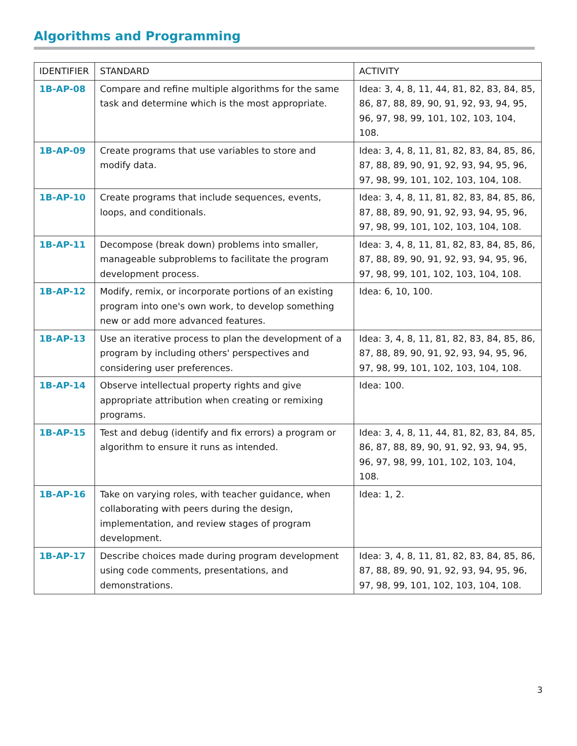Algorithms and Programming
| IDENTIFIER | STANDARD | ACTIVITY |
| --- | --- | --- |
| 1B-AP-08 | Compare and refine multiple algorithms for the same task and determine which is the most appropriate. | Idea: 3, 4, 8, 11, 44, 81, 82, 83, 84, 85, 86, 87, 88, 89, 90, 91, 92, 93, 94, 95, 96, 97, 98, 99, 101, 102, 103, 104, 108. |
| 1B-AP-09 | Create programs that use variables to store and modify data. | Idea: 3, 4, 8, 11, 81, 82, 83, 84, 85, 86, 87, 88, 89, 90, 91, 92, 93, 94, 95, 96, 97, 98, 99, 101, 102, 103, 104, 108. |
| 1B-AP-10 | Create programs that include sequences, events, loops, and conditionals. | Idea: 3, 4, 8, 11, 81, 82, 83, 84, 85, 86, 87, 88, 89, 90, 91, 92, 93, 94, 95, 96, 97, 98, 99, 101, 102, 103, 104, 108. |
| 1B-AP-11 | Decompose (break down) problems into smaller, manageable subproblems to facilitate the program development process. | Idea: 3, 4, 8, 11, 81, 82, 83, 84, 85, 86, 87, 88, 89, 90, 91, 92, 93, 94, 95, 96, 97, 98, 99, 101, 102, 103, 104, 108. |
| 1B-AP-12 | Modify, remix, or incorporate portions of an existing program into one's own work, to develop something new or add more advanced features. | Idea: 6, 10, 100. |
| 1B-AP-13 | Use an iterative process to plan the development of a program by including others' perspectives and considering user preferences. | Idea: 3, 4, 8, 11, 81, 82, 83, 84, 85, 86, 87, 88, 89, 90, 91, 92, 93, 94, 95, 96, 97, 98, 99, 101, 102, 103, 104, 108. |
| 1B-AP-14 | Observe intellectual property rights and give appropriate attribution when creating or remixing programs. | Idea: 100. |
| 1B-AP-15 | Test and debug (identify and fix errors) a program or algorithm to ensure it runs as intended. | Idea: 3, 4, 8, 11, 44, 81, 82, 83, 84, 85, 86, 87, 88, 89, 90, 91, 92, 93, 94, 95, 96, 97, 98, 99, 101, 102, 103, 104, 108. |
| 1B-AP-16 | Take on varying roles, with teacher guidance, when collaborating with peers during the design, implementation, and review stages of program development. | Idea: 1, 2. |
| 1B-AP-17 | Describe choices made during program development using code comments, presentations, and demonstrations. | Idea: 3, 4, 8, 11, 81, 82, 83, 84, 85, 86, 87, 88, 89, 90, 91, 92, 93, 94, 95, 96, 97, 98, 99, 101, 102, 103, 104, 108. |
3